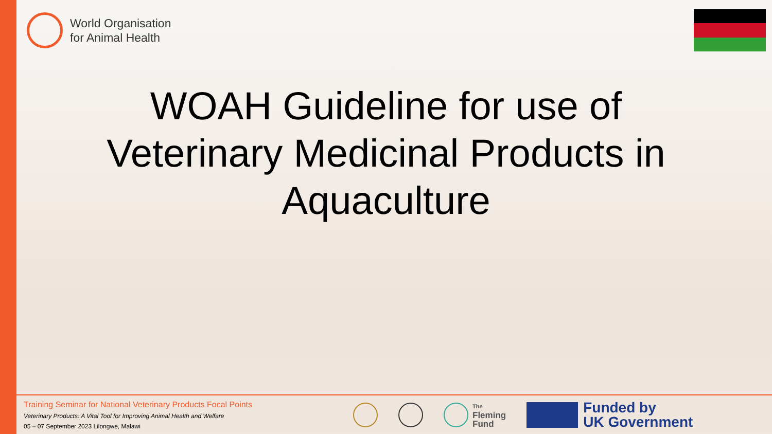World Organisation
for Animal Health
WOAH Guideline for use of Veterinary Medicinal Products in Aquaculture
Training Seminar for National Veterinary Products Focal Points
Veterinary Products: A Vital Tool for Improving Animal Health and Welfare
05 – 07 September 2023 Lilongwe, Malawi
The
Fleming
Fund
Funded by
UK Government